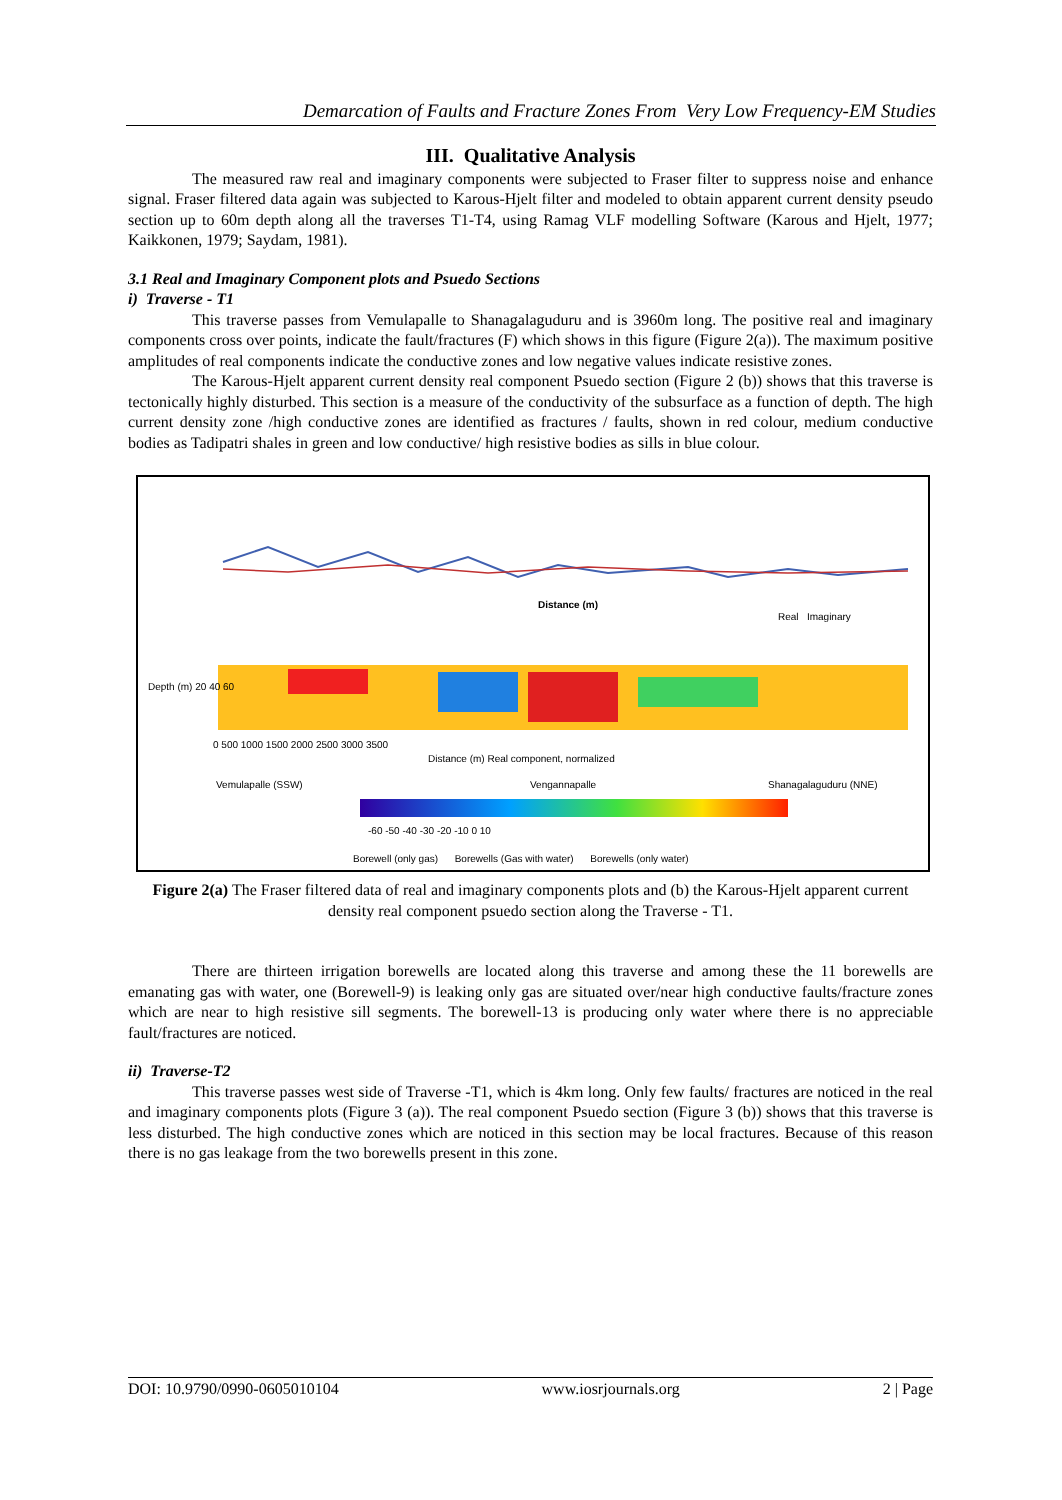Demarcation of Faults and Fracture Zones From Very Low Frequency-EM Studies
III. Qualitative Analysis
The measured raw real and imaginary components were subjected to Fraser filter to suppress noise and enhance signal. Fraser filtered data again was subjected to Karous-Hjelt filter and modeled to obtain apparent current density pseudo section up to 60m depth along all the traverses T1-T4, using Ramag VLF modelling Software (Karous and Hjelt, 1977; Kaikkonen, 1979; Saydam, 1981).
3.1 Real and Imaginary Component plots and Psuedo Sections
i) Traverse - T1
This traverse passes from Vemulapalle to Shanagalaguduru and is 3960m long. The positive real and imaginary components cross over points, indicate the fault/fractures (F) which shows in this figure (Figure 2(a)). The maximum positive amplitudes of real components indicate the conductive zones and low negative values indicate resistive zones.
The Karous-Hjelt apparent current density real component Psuedo section (Figure 2 (b)) shows that this traverse is tectonically highly disturbed. This section is a measure of the conductivity of the subsurface as a function of depth. The high current density zone /high conductive zones are identified as fractures / faults, shown in red colour, medium conductive bodies as Tadipatri shales in green and low conductive/ high resistive bodies as sills in blue colour.
Distance (m)
Real Imaginary
Depth (m) 20 40 60
0 500 1000 1500 2000 2500 3000 3500
Distance (m) Real component, normalized
Vemulapalle (SSW) Vengannapalle Shanagalaguduru (NNE)
-60 -50 -40 -30 -20 -10 0 10
Borewell (only gas) Borewells (Gas with water) Borewells (only water)
Figure 2(a) The Fraser filtered data of real and imaginary components plots and (b) the Karous-Hjelt apparent current density real component psuedo section along the Traverse - T1.
There are thirteen irrigation borewells are located along this traverse and among these the 11 borewells are emanating gas with water, one (Borewell-9) is leaking only gas are situated over/near high conductive faults/fracture zones which are near to high resistive sill segments. The borewell-13 is producing only water where there is no appreciable fault/fractures are noticed.
ii) Traverse-T2
This traverse passes west side of Traverse -T1, which is 4km long. Only few faults/ fractures are noticed in the real and imaginary components plots (Figure 3 (a)). The real component Psuedo section (Figure 3 (b)) shows that this traverse is less disturbed. The high conductive zones which are noticed in this section may be local fractures. Because of this reason there is no gas leakage from the two borewells present in this zone.
DOI: 10.9790/0990-0605010104 www.iosrjournals.org 2 | Page